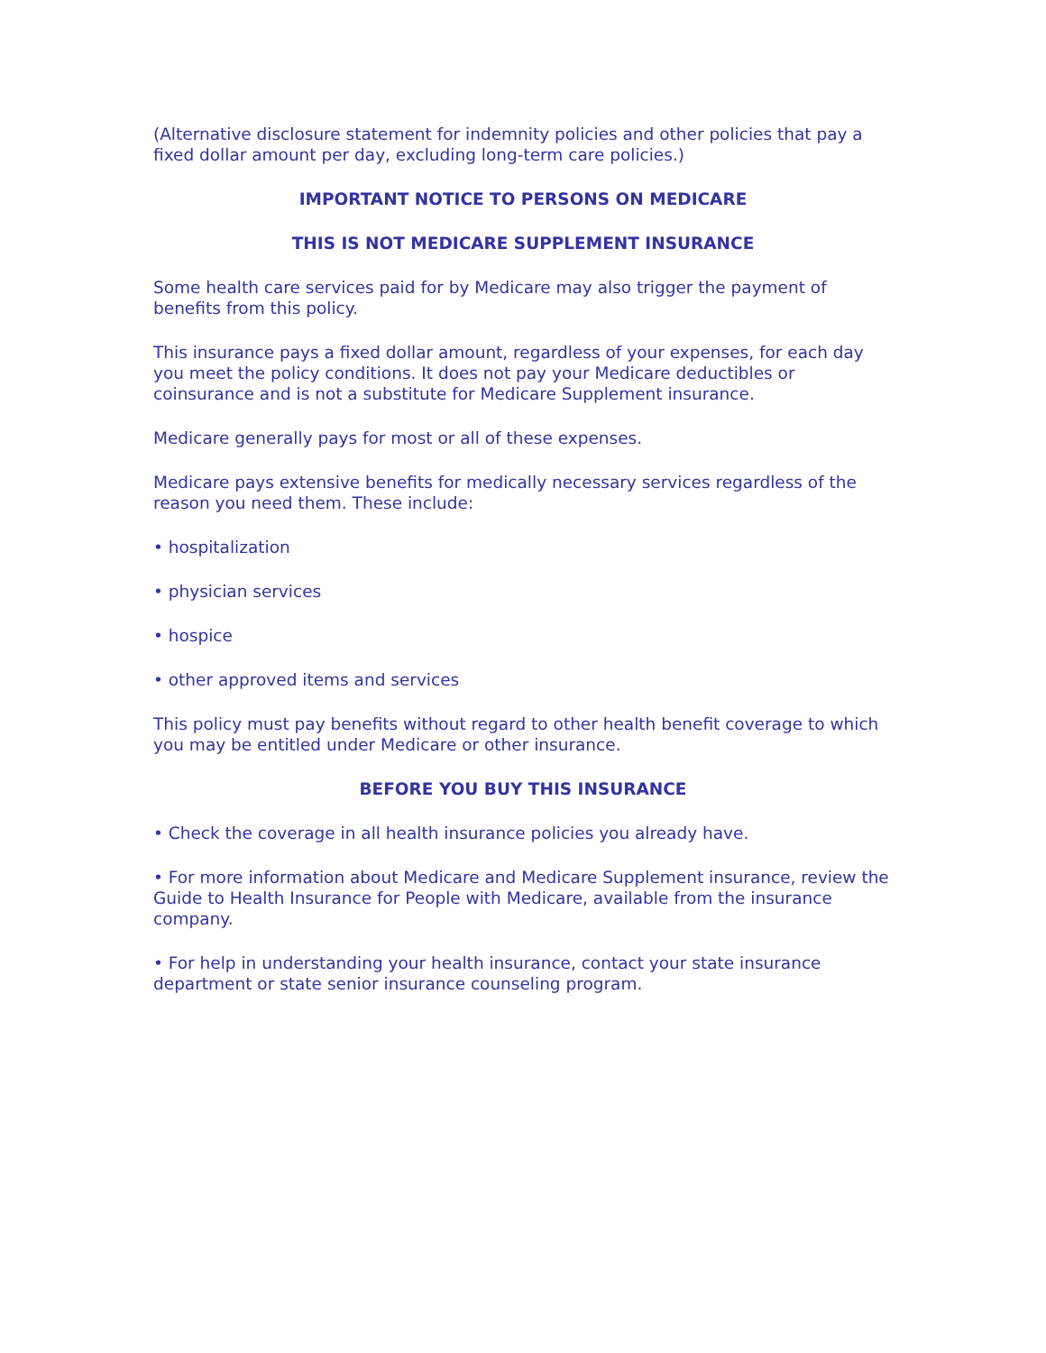(Alternative disclosure statement for indemnity policies and other policies that pay a fixed dollar amount per day, excluding long-term care policies.)
IMPORTANT NOTICE TO PERSONS ON MEDICARE
THIS IS NOT MEDICARE SUPPLEMENT INSURANCE
Some health care services paid for by Medicare may also trigger the payment of benefits from this policy.
This insurance pays a fixed dollar amount, regardless of your expenses, for each day you meet the policy conditions. It does not pay your Medicare deductibles or coinsurance and is not a substitute for Medicare Supplement insurance.
Medicare generally pays for most or all of these expenses.
Medicare pays extensive benefits for medically necessary services regardless of the reason you need them. These include:
• hospitalization
• physician services
• hospice
• other approved items and services
This policy must pay benefits without regard to other health benefit coverage to which you may be entitled under Medicare or other insurance.
BEFORE YOU BUY THIS INSURANCE
• Check the coverage in all health insurance policies you already have.
• For more information about Medicare and Medicare Supplement insurance, review the Guide to Health Insurance for People with Medicare, available from the insurance company.
• For help in understanding your health insurance, contact your state insurance department or state senior insurance counseling program.